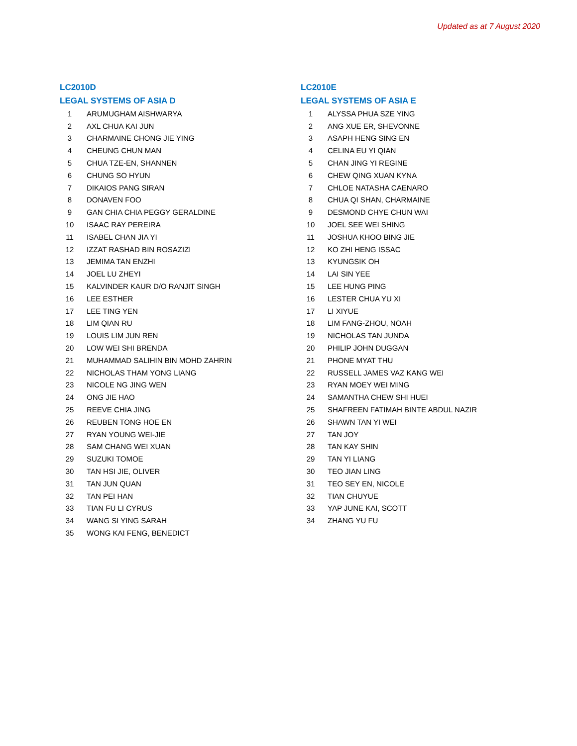Updated as at 7 August 2020
LC2010D
LEGAL SYSTEMS OF ASIA D
| 1 | ARUMUGHAM AISHWARYA |
| 2 | AXL CHUA KAI JUN |
| 3 | CHARMAINE CHONG JIE YING |
| 4 | CHEUNG CHUN MAN |
| 5 | CHUA TZE-EN, SHANNEN |
| 6 | CHUNG SO HYUN |
| 7 | DIKAIOS PANG SIRAN |
| 8 | DONAVEN FOO |
| 9 | GAN CHIA CHIA PEGGY GERALDINE |
| 10 | ISAAC RAY PEREIRA |
| 11 | ISABEL CHAN JIA YI |
| 12 | IZZAT RASHAD BIN ROSAZIZI |
| 13 | JEMIMA TAN ENZHI |
| 14 | JOEL LU ZHEYI |
| 15 | KALVINDER KAUR D/O RANJIT SINGH |
| 16 | LEE ESTHER |
| 17 | LEE TING YEN |
| 18 | LIM QIAN RU |
| 19 | LOUIS LIM JUN REN |
| 20 | LOW WEI SHI BRENDA |
| 21 | MUHAMMAD SALIHIN BIN MOHD ZAHRIN |
| 22 | NICHOLAS THAM YONG LIANG |
| 23 | NICOLE NG JING WEN |
| 24 | ONG JIE HAO |
| 25 | REEVE CHIA JING |
| 26 | REUBEN TONG HOE EN |
| 27 | RYAN YOUNG WEI-JIE |
| 28 | SAM CHANG WEI XUAN |
| 29 | SUZUKI TOMOE |
| 30 | TAN HSI JIE, OLIVER |
| 31 | TAN JUN QUAN |
| 32 | TAN PEI HAN |
| 33 | TIAN FU LI CYRUS |
| 34 | WANG SI YING SARAH |
| 35 | WONG KAI FENG, BENEDICT |
LC2010E
LEGAL SYSTEMS OF ASIA E
| 1 | ALYSSA PHUA SZE YING |
| 2 | ANG XUE ER, SHEVONNE |
| 3 | ASAPH HENG SING EN |
| 4 | CELINA EU YI QIAN |
| 5 | CHAN JING YI REGINE |
| 6 | CHEW QING XUAN KYNA |
| 7 | CHLOE NATASHA CAENARO |
| 8 | CHUA QI SHAN, CHARMAINE |
| 9 | DESMOND CHYE CHUN WAI |
| 10 | JOEL SEE WEI SHING |
| 11 | JOSHUA KHOO BING JIE |
| 12 | KO ZHI HENG ISSAC |
| 13 | KYUNGSIK OH |
| 14 | LAI SIN YEE |
| 15 | LEE HUNG PING |
| 16 | LESTER CHUA YU XI |
| 17 | LI XIYUE |
| 18 | LIM FANG-ZHOU, NOAH |
| 19 | NICHOLAS TAN JUNDA |
| 20 | PHILIP JOHN DUGGAN |
| 21 | PHONE MYAT THU |
| 22 | RUSSELL JAMES VAZ KANG WEI |
| 23 | RYAN MOEY WEI MING |
| 24 | SAMANTHA CHEW SHI HUEI |
| 25 | SHAFREEN FATIMAH BINTE ABDUL NAZIR |
| 26 | SHAWN TAN YI WEI |
| 27 | TAN JOY |
| 28 | TAN KAY SHIN |
| 29 | TAN YI LIANG |
| 30 | TEO JIAN LING |
| 31 | TEO SEY EN, NICOLE |
| 32 | TIAN CHUYUE |
| 33 | YAP JUNE KAI, SCOTT |
| 34 | ZHANG YU FU |